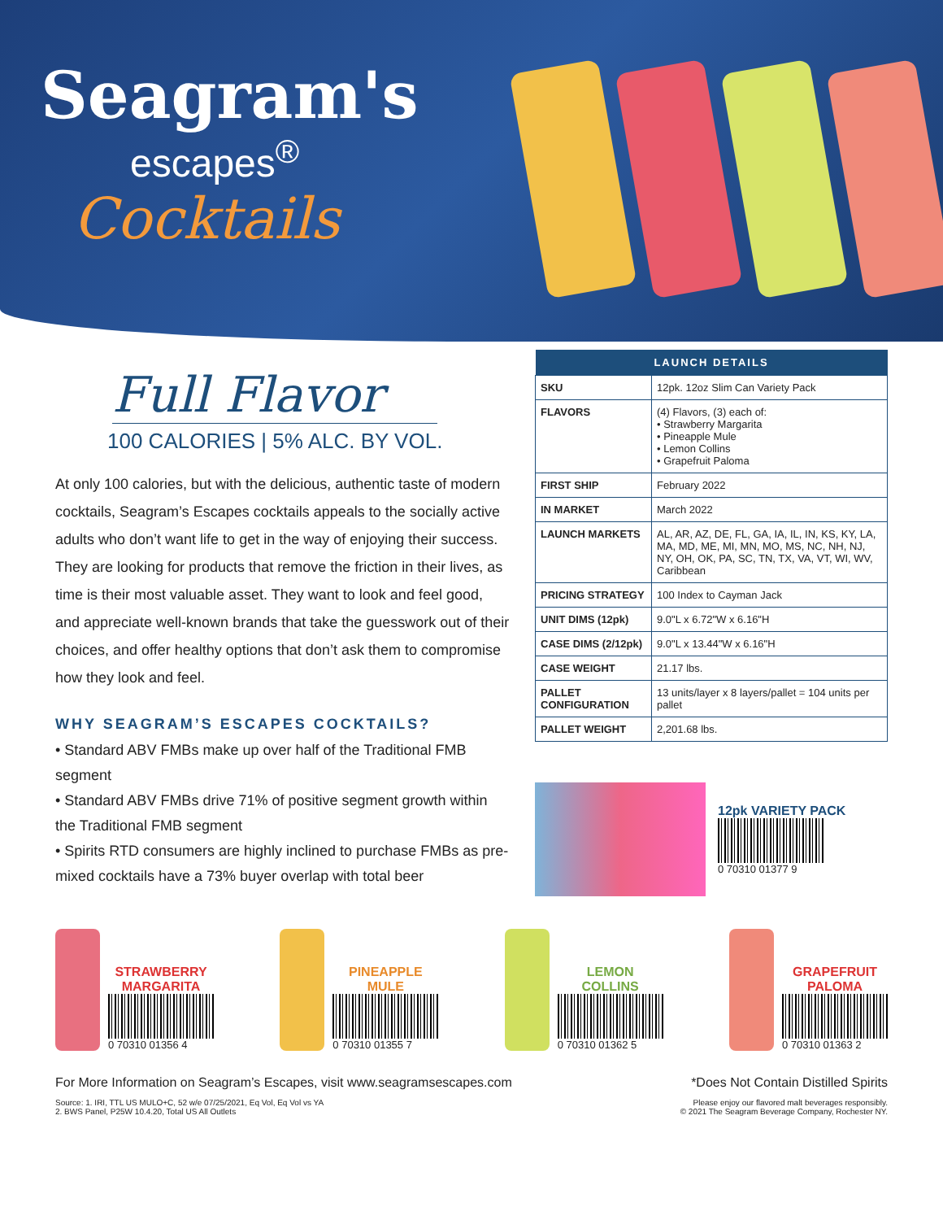Seagram's
escapes<sup>®</sup>
Cocktails
Full Flavor
100 CALORIES | 5% ALC. BY VOL.
At only 100 calories, but with the delicious, authentic taste of modern cocktails, Seagram’s Escapes cocktails appeals to the socially active adults who don’t want life to get in the way of enjoying their success. They are looking for products that remove the friction in their lives, as time is their most valuable asset. They want to look and feel good, and appreciate well-known brands that take the guesswork out of their choices, and offer healthy options that don’t ask them to compromise how they look and feel.
WHY SEAGRAM’S ESCAPES COCKTAILS?
• Standard ABV FMBs make up over half of the Traditional FMB segment
• Standard ABV FMBs drive 71% of positive segment growth within the Traditional FMB segment
• Spirits RTD consumers are highly inclined to purchase FMBs as pre-mixed cocktails have a 73% buyer overlap with total beer
| LAUNCH DETAILS | |
| --- | --- |
| SKU | 12pk. 12oz Slim Can Variety Pack |
| FLAVORS | (4) Flavors, (3) each of: • Strawberry Margarita • Pineapple Mule • Lemon Collins • Grapefruit Paloma |
| FIRST SHIP | February 2022 |
| IN MARKET | March 2022 |
| LAUNCH MARKETS | AL, AR, AZ, DE, FL, GA, IA, IL, IN, KS, KY, LA, MA, MD, ME, MI, MN, MO, MS, NC, NH, NJ, NY, OH, OK, PA, SC, TN, TX, VA, VT, WI, WV, Caribbean |
| PRICING STRATEGY | 100 Index to Cayman Jack |
| UNIT DIMS (12pk) | 9.0"L x 6.72"W x 6.16"H |
| CASE DIMS (2/12pk) | 9.0"L x 13.44"W x 6.16"H |
| CASE WEIGHT | 21.17 lbs. |
| PALLET CONFIGURATION | 13 units/layer x 8 layers/pallet = 104 units per pallet |
| PALLET WEIGHT | 2,201.68 lbs. |
12pk VARIETY PACK
0 70310 01377 9
STRAWBERRY
MARGARITA
0 70310 01356 4
PINEAPPLE
MULE
0 70310 01355 7
LEMON
COLLINS
0 70310 01362 5
GRAPEFRUIT
PALOMA
0 70310 01363 2
For More Information on Seagram’s Escapes, visit www.seagramsescapes.com *Does Not Contain Distilled Spirits
Source: 1. IRI, TTL US MULO+C, 52 w/e 07/25/2021, Eq Vol, Eq Vol vs YA
2. BWS Panel, P25W 10.4.20, Total US All Outlets
Please enjoy our flavored malt beverages responsibly.
© 2021 The Seagram Beverage Company, Rochester NY.